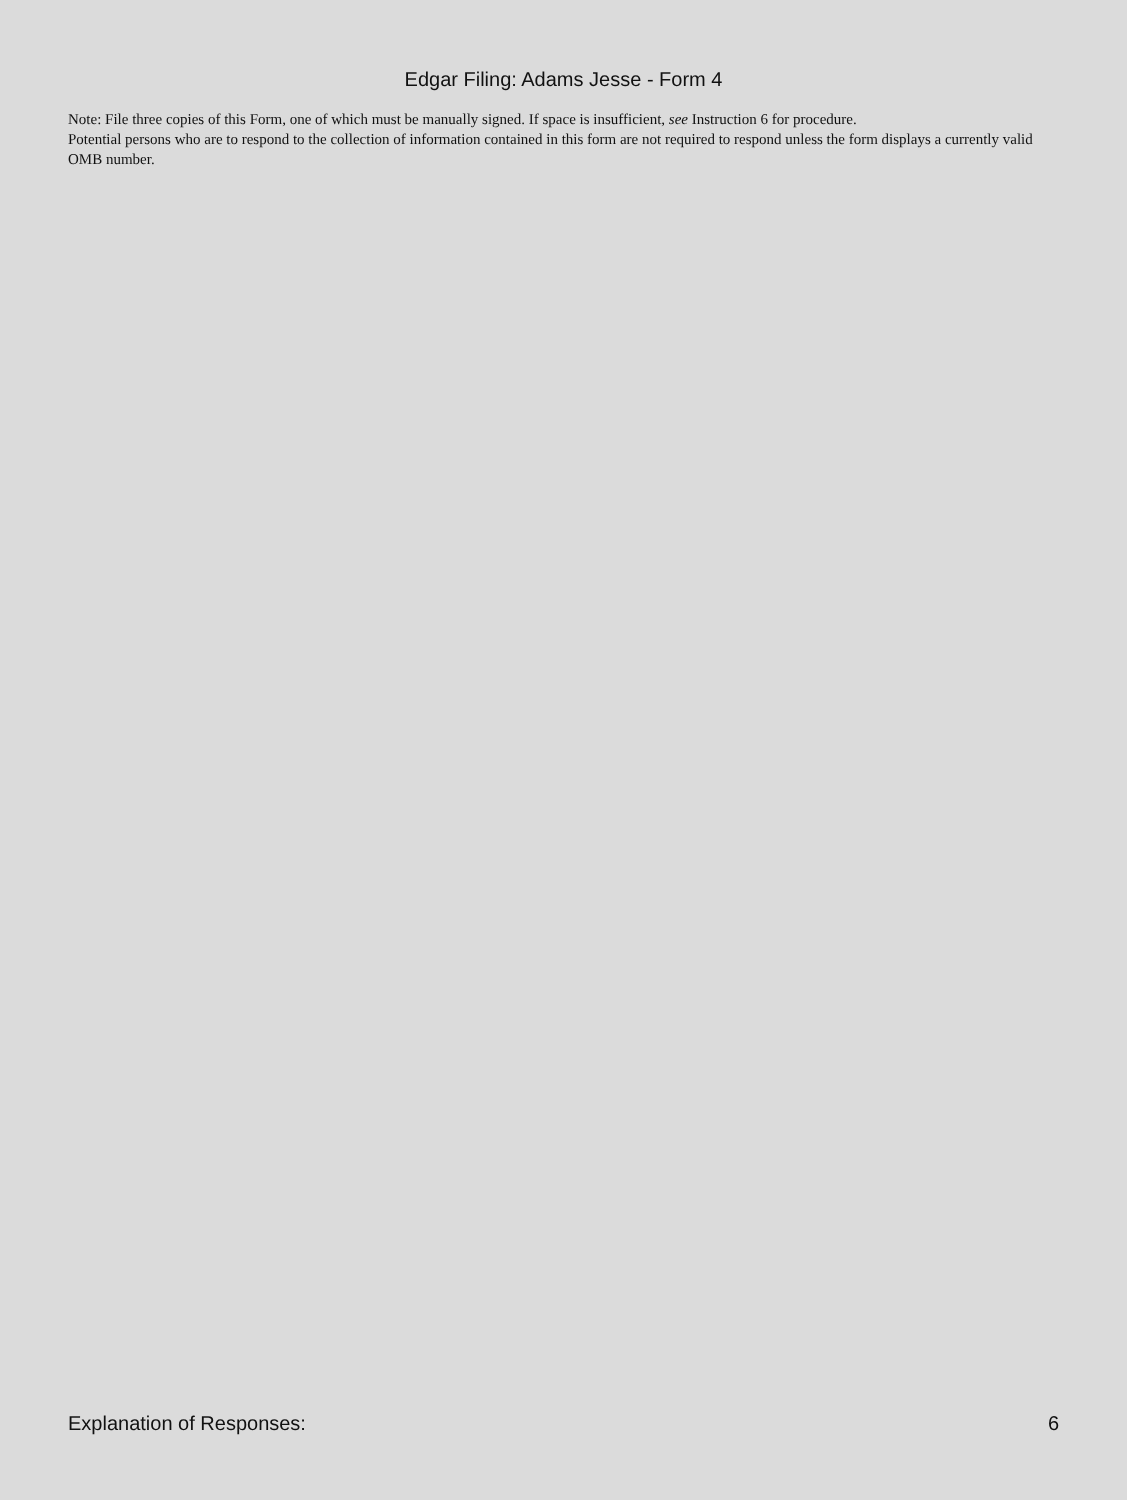Edgar Filing: Adams Jesse - Form 4
Note: File three copies of this Form, one of which must be manually signed. If space is insufficient, see Instruction 6 for procedure.
Potential persons who are to respond to the collection of information contained in this form are not required to respond unless the form displays a currently valid OMB number.
Explanation of Responses: 6